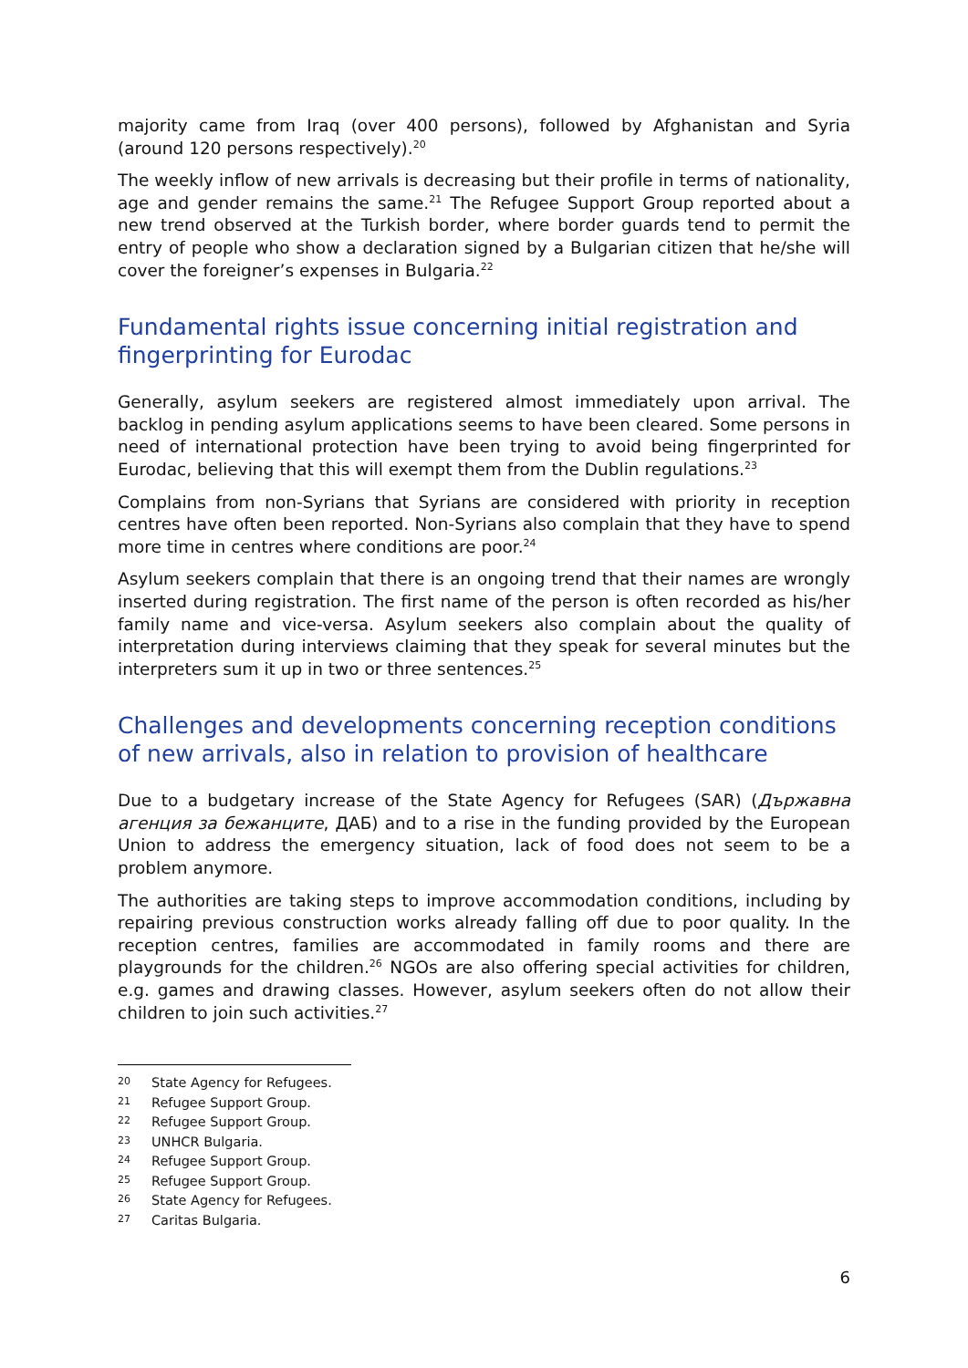majority came from Iraq (over 400 persons), followed by Afghanistan and Syria (around 120 persons respectively).<sup>20</sup>
The weekly inflow of new arrivals is decreasing but their profile in terms of nationality, age and gender remains the same.<sup>21</sup> The Refugee Support Group reported about a new trend observed at the Turkish border, where border guards tend to permit the entry of people who show a declaration signed by a Bulgarian citizen that he/she will cover the foreigner’s expenses in Bulgaria.<sup>22</sup>
Fundamental rights issue concerning initial registration and fingerprinting for Eurodac
Generally, asylum seekers are registered almost immediately upon arrival. The backlog in pending asylum applications seems to have been cleared. Some persons in need of international protection have been trying to avoid being fingerprinted for Eurodac, believing that this will exempt them from the Dublin regulations.<sup>23</sup>
Complains from non-Syrians that Syrians are considered with priority in reception centres have often been reported. Non-Syrians also complain that they have to spend more time in centres where conditions are poor.<sup>24</sup>
Asylum seekers complain that there is an ongoing trend that their names are wrongly inserted during registration. The first name of the person is often recorded as his/her family name and vice-versa. Asylum seekers also complain about the quality of interpretation during interviews claiming that they speak for several minutes but the interpreters sum it up in two or three sentences.<sup>25</sup>
Challenges and developments concerning reception conditions of new arrivals, also in relation to provision of healthcare
Due to a budgetary increase of the State Agency for Refugees (SAR) (Държавна агенция за бежанците, ДАБ) and to a rise in the funding provided by the European Union to address the emergency situation, lack of food does not seem to be a problem anymore.
The authorities are taking steps to improve accommodation conditions, including by repairing previous construction works already falling off due to poor quality. In the reception centres, families are accommodated in family rooms and there are playgrounds for the children.<sup>26</sup> NGOs are also offering special activities for children, e.g. games and drawing classes. However, asylum seekers often do not allow their children to join such activities.<sup>27</sup>
20 State Agency for Refugees.
21 Refugee Support Group.
22 Refugee Support Group.
23 UNHCR Bulgaria.
24 Refugee Support Group.
25 Refugee Support Group.
26 State Agency for Refugees.
27 Caritas Bulgaria.
6